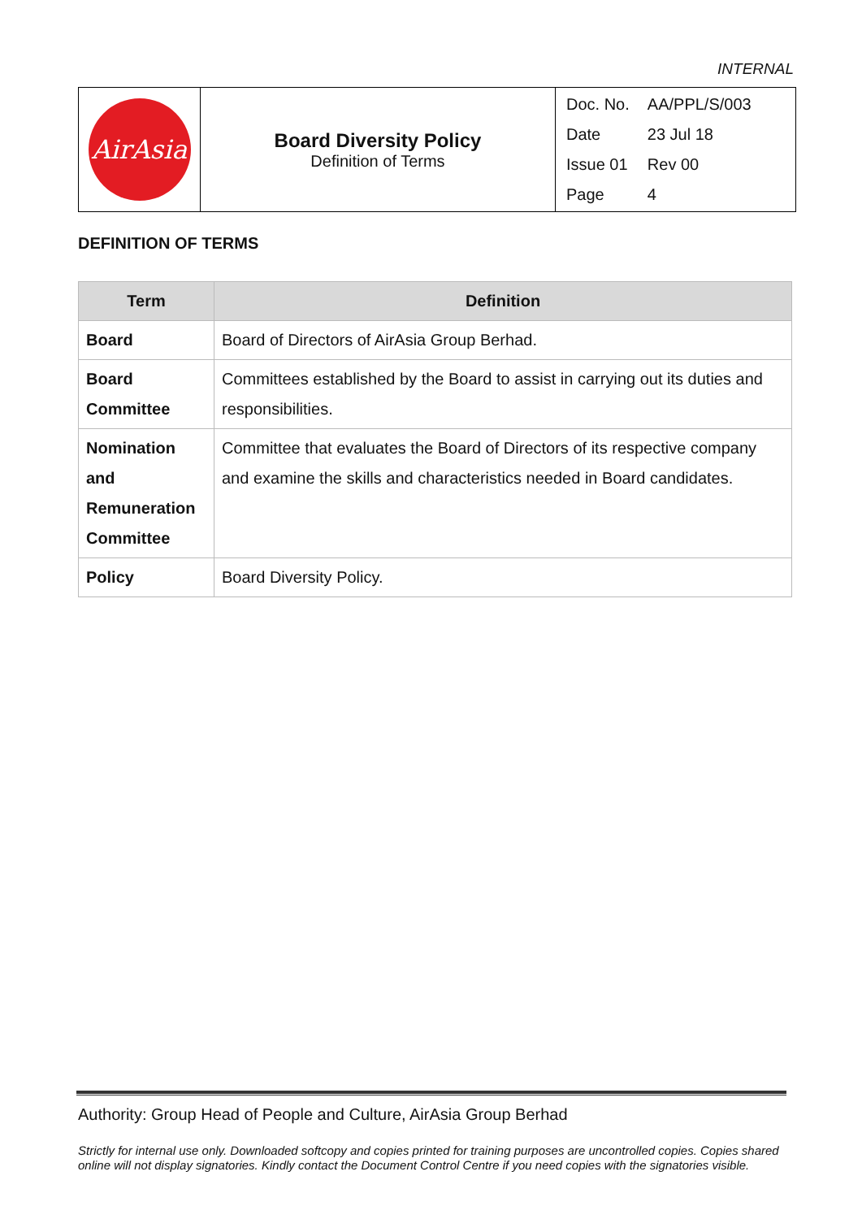INTERNAL
| AirAsia | Board Diversity Policy Definition of Terms | / Doc. No. / AA/PPL/S/003 / / Date / 23 Jul 18 / / Issue 01 / Rev 00 / / Page / 4 / |
DEFINITION OF TERMS
| Term | Definition |
| --- | --- |
| Board | Board of Directors of AirAsia Group Berhad. |
| Board Committee | Committees established by the Board to assist in carrying out its duties and responsibilities. |
| Nomination and Remuneration Committee | Committee that evaluates the Board of Directors of its respective company and examine the skills and characteristics needed in Board candidates. |
| Policy | Board Diversity Policy. |
Authority: Group Head of People and Culture, AirAsia Group Berhad
Strictly for internal use only. Downloaded softcopy and copies printed for training purposes are uncontrolled copies. Copies shared online will not display signatories. Kindly contact the Document Control Centre if you need copies with the signatories visible.